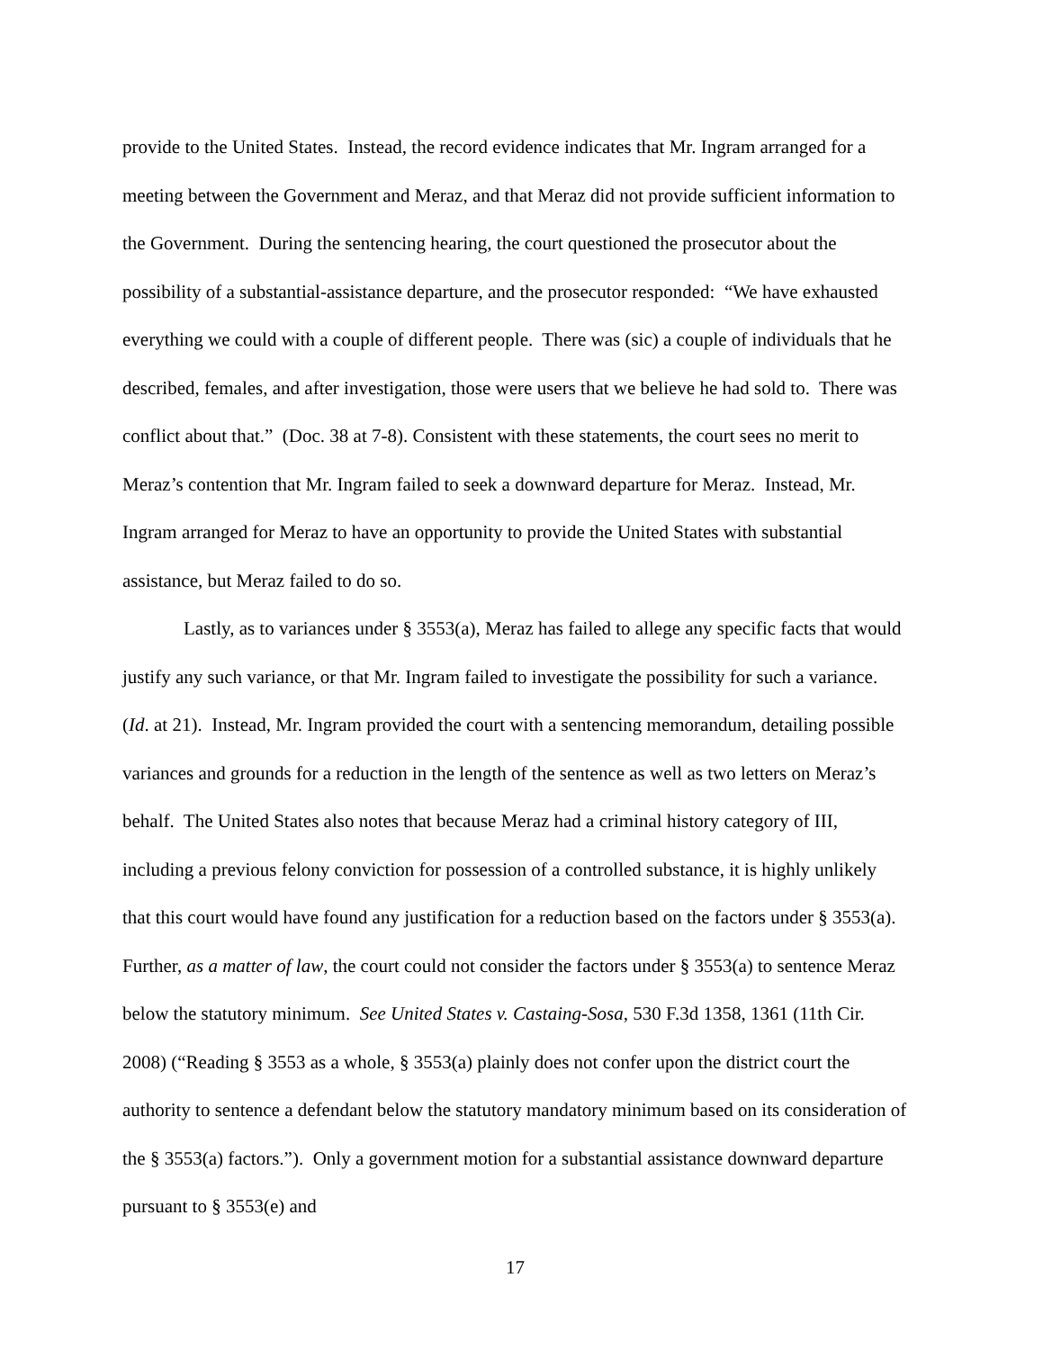provide to the United States. Instead, the record evidence indicates that Mr. Ingram arranged for a meeting between the Government and Meraz, and that Meraz did not provide sufficient information to the Government. During the sentencing hearing, the court questioned the prosecutor about the possibility of a substantial-assistance departure, and the prosecutor responded: “We have exhausted everything we could with a couple of different people. There was (sic) a couple of individuals that he described, females, and after investigation, those were users that we believe he had sold to. There was conflict about that.” (Doc. 38 at 7-8). Consistent with these statements, the court sees no merit to Meraz’s contention that Mr. Ingram failed to seek a downward departure for Meraz. Instead, Mr. Ingram arranged for Meraz to have an opportunity to provide the United States with substantial assistance, but Meraz failed to do so.
Lastly, as to variances under § 3553(a), Meraz has failed to allege any specific facts that would justify any such variance, or that Mr. Ingram failed to investigate the possibility for such a variance. (Id. at 21). Instead, Mr. Ingram provided the court with a sentencing memorandum, detailing possible variances and grounds for a reduction in the length of the sentence as well as two letters on Meraz’s behalf. The United States also notes that because Meraz had a criminal history category of III, including a previous felony conviction for possession of a controlled substance, it is highly unlikely that this court would have found any justification for a reduction based on the factors under § 3553(a). Further, as a matter of law, the court could not consider the factors under § 3553(a) to sentence Meraz below the statutory minimum. See United States v. Castaing-Sosa, 530 F.3d 1358, 1361 (11th Cir. 2008) (“Reading § 3553 as a whole, § 3553(a) plainly does not confer upon the district court the authority to sentence a defendant below the statutory mandatory minimum based on its consideration of the § 3553(a) factors.”). Only a government motion for a substantial assistance downward departure pursuant to § 3553(e) and
17